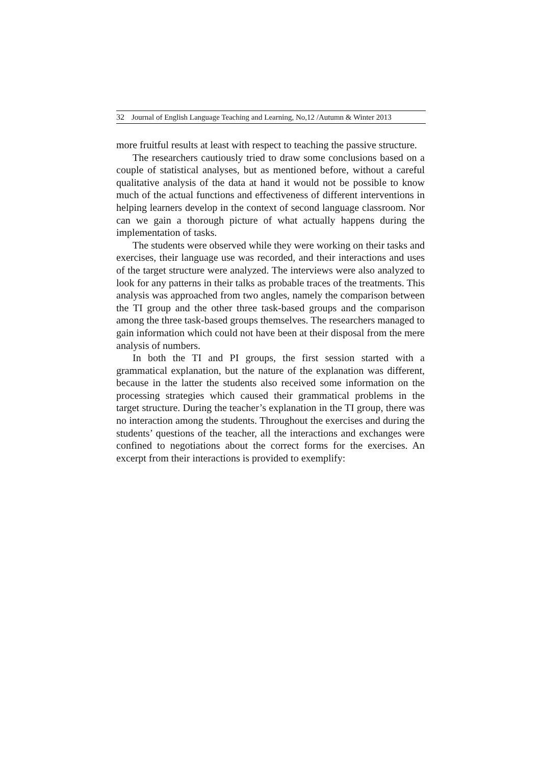32 Journal of English Language Teaching and Learning, No,12 /Autumn & Winter 2013
more fruitful results at least with respect to teaching the passive structure.
The researchers cautiously tried to draw some conclusions based on a couple of statistical analyses, but as mentioned before, without a careful qualitative analysis of the data at hand it would not be possible to know much of the actual functions and effectiveness of different interventions in helping learners develop in the context of second language classroom. Nor can we gain a thorough picture of what actually happens during the implementation of tasks.
The students were observed while they were working on their tasks and exercises, their language use was recorded, and their interactions and uses of the target structure were analyzed. The interviews were also analyzed to look for any patterns in their talks as probable traces of the treatments. This analysis was approached from two angles, namely the comparison between the TI group and the other three task-based groups and the comparison among the three task-based groups themselves. The researchers managed to gain information which could not have been at their disposal from the mere analysis of numbers.
In both the TI and PI groups, the first session started with a grammatical explanation, but the nature of the explanation was different, because in the latter the students also received some information on the processing strategies which caused their grammatical problems in the target structure. During the teacher’s explanation in the TI group, there was no interaction among the students. Throughout the exercises and during the students’ questions of the teacher, all the interactions and exchanges were confined to negotiations about the correct forms for the exercises. An excerpt from their interactions is provided to exemplify: